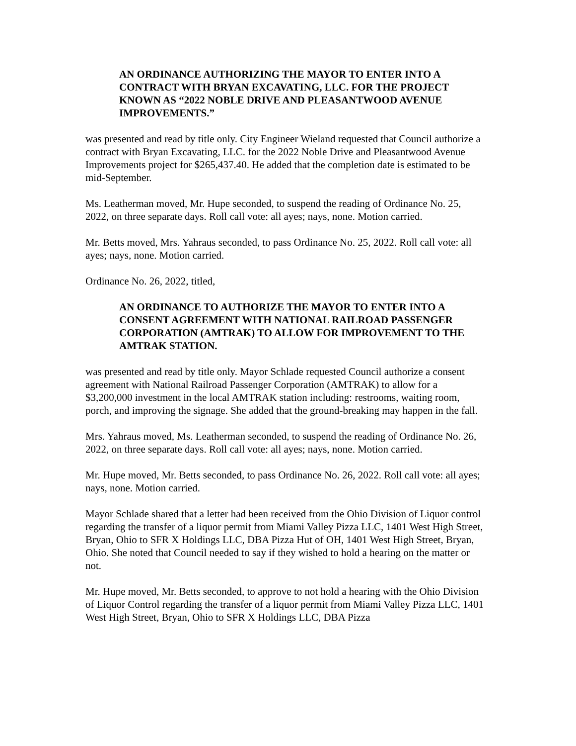AN ORDINANCE AUTHORIZING THE MAYOR TO ENTER INTO A CONTRACT WITH BRYAN EXCAVATING, LLC. FOR THE PROJECT KNOWN AS “2022 NOBLE DRIVE AND PLEASANTWOOD AVENUE IMPROVEMENTS.”
was presented and read by title only. City Engineer Wieland requested that Council authorize a contract with Bryan Excavating, LLC. for the 2022 Noble Drive and Pleasantwood Avenue Improvements project for $265,437.40. He added that the completion date is estimated to be mid-September.
Ms. Leatherman moved, Mr. Hupe seconded, to suspend the reading of Ordinance No. 25, 2022, on three separate days. Roll call vote: all ayes; nays, none. Motion carried.
Mr. Betts moved, Mrs. Yahraus seconded, to pass Ordinance No. 25, 2022. Roll call vote: all ayes; nays, none. Motion carried.
Ordinance No. 26, 2022, titled,
AN ORDINANCE TO AUTHORIZE THE MAYOR TO ENTER INTO A CONSENT AGREEMENT WITH NATIONAL RAILROAD PASSENGER CORPORATION (AMTRAK) TO ALLOW FOR IMPROVEMENT TO THE AMTRAK STATION.
was presented and read by title only. Mayor Schlade requested Council authorize a consent agreement with National Railroad Passenger Corporation (AMTRAK) to allow for a $3,200,000 investment in the local AMTRAK station including: restrooms, waiting room, porch, and improving the signage. She added that the ground-breaking may happen in the fall.
Mrs. Yahraus moved, Ms. Leatherman seconded, to suspend the reading of Ordinance No. 26, 2022, on three separate days. Roll call vote: all ayes; nays, none. Motion carried.
Mr. Hupe moved, Mr. Betts seconded, to pass Ordinance No. 26, 2022. Roll call vote: all ayes; nays, none. Motion carried.
Mayor Schlade shared that a letter had been received from the Ohio Division of Liquor control regarding the transfer of a liquor permit from Miami Valley Pizza LLC, 1401 West High Street, Bryan, Ohio to SFR X Holdings LLC, DBA Pizza Hut of OH, 1401 West High Street, Bryan, Ohio. She noted that Council needed to say if they wished to hold a hearing on the matter or not.
Mr. Hupe moved, Mr. Betts seconded, to approve to not hold a hearing with the Ohio Division of Liquor Control regarding the transfer of a liquor permit from Miami Valley Pizza LLC, 1401 West High Street, Bryan, Ohio to SFR X Holdings LLC, DBA Pizza